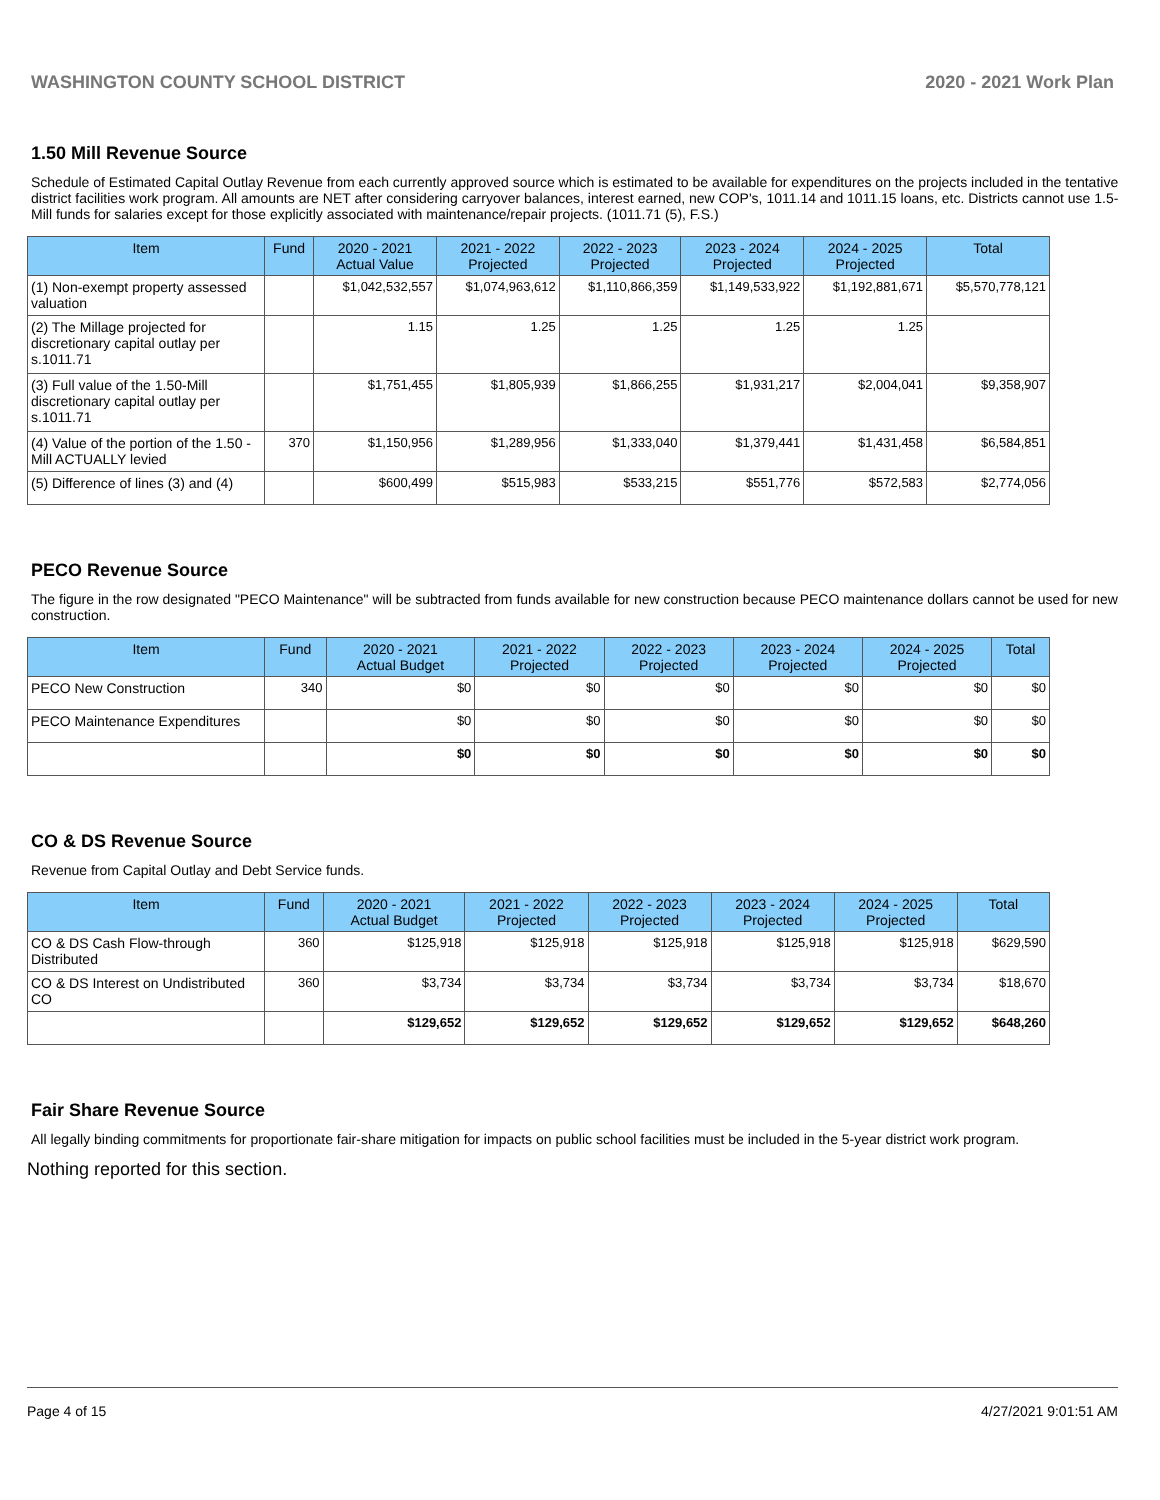WASHINGTON COUNTY SCHOOL DISTRICT 2020 - 2021 Work Plan
1.50 Mill Revenue Source
Schedule of Estimated Capital Outlay Revenue from each currently approved source which is estimated to be available for expenditures on the projects included in the tentative district facilities work program. All amounts are NET after considering carryover balances, interest earned, new COP's, 1011.14 and 1011.15 loans, etc. Districts cannot use 1.5-Mill funds for salaries except for those explicitly associated with maintenance/repair projects. (1011.71 (5), F.S.)
| Item | Fund | 2020 - 2021 Actual Value | 2021 - 2022 Projected | 2022 - 2023 Projected | 2023 - 2024 Projected | 2024 - 2025 Projected | Total |
| --- | --- | --- | --- | --- | --- | --- | --- |
| (1) Non-exempt property assessed valuation | | $1,042,532,557 | $1,074,963,612 | $1,110,866,359 | $1,149,533,922 | $1,192,881,671 | $5,570,778,121 |
| (2) The Millage projected for discretionary capital outlay per s.1011.71 | | 1.15 | 1.25 | 1.25 | 1.25 | 1.25 | |
| (3) Full value of the 1.50-Mill discretionary capital outlay per s.1011.71 | | $1,751,455 | $1,805,939 | $1,866,255 | $1,931,217 | $2,004,041 | $9,358,907 |
| (4) Value of the portion of the 1.50 -Mill ACTUALLY levied | 370 | $1,150,956 | $1,289,956 | $1,333,040 | $1,379,441 | $1,431,458 | $6,584,851 |
| (5) Difference of lines (3) and (4) | | $600,499 | $515,983 | $533,215 | $551,776 | $572,583 | $2,774,056 |
PECO Revenue Source
The figure in the row designated "PECO Maintenance" will be subtracted from funds available for new construction because PECO maintenance dollars cannot be used for new construction.
| Item | Fund | 2020 - 2021 Actual Budget | 2021 - 2022 Projected | 2022 - 2023 Projected | 2023 - 2024 Projected | 2024 - 2025 Projected | Total |
| --- | --- | --- | --- | --- | --- | --- | --- |
| PECO New Construction | 340 | $0 | $0 | $0 | $0 | $0 | $0 |
| PECO Maintenance Expenditures | | $0 | $0 | $0 | $0 | $0 | $0 |
| | | $0 | $0 | $0 | $0 | $0 | $0 |
CO & DS Revenue Source
Revenue from Capital Outlay and Debt Service funds.
| Item | Fund | 2020 - 2021 Actual Budget | 2021 - 2022 Projected | 2022 - 2023 Projected | 2023 - 2024 Projected | 2024 - 2025 Projected | Total |
| --- | --- | --- | --- | --- | --- | --- | --- |
| CO & DS Cash Flow-through Distributed | 360 | $125,918 | $125,918 | $125,918 | $125,918 | $125,918 | $629,590 |
| CO & DS Interest on Undistributed CO | 360 | $3,734 | $3,734 | $3,734 | $3,734 | $3,734 | $18,670 |
| | | $129,652 | $129,652 | $129,652 | $129,652 | $129,652 | $648,260 |
Fair Share Revenue Source
All legally binding commitments for proportionate fair-share mitigation for impacts on public school facilities must be included in the 5-year district work program.
Nothing reported for this section.
Page 4 of 15 4/27/2021 9:01:51 AM